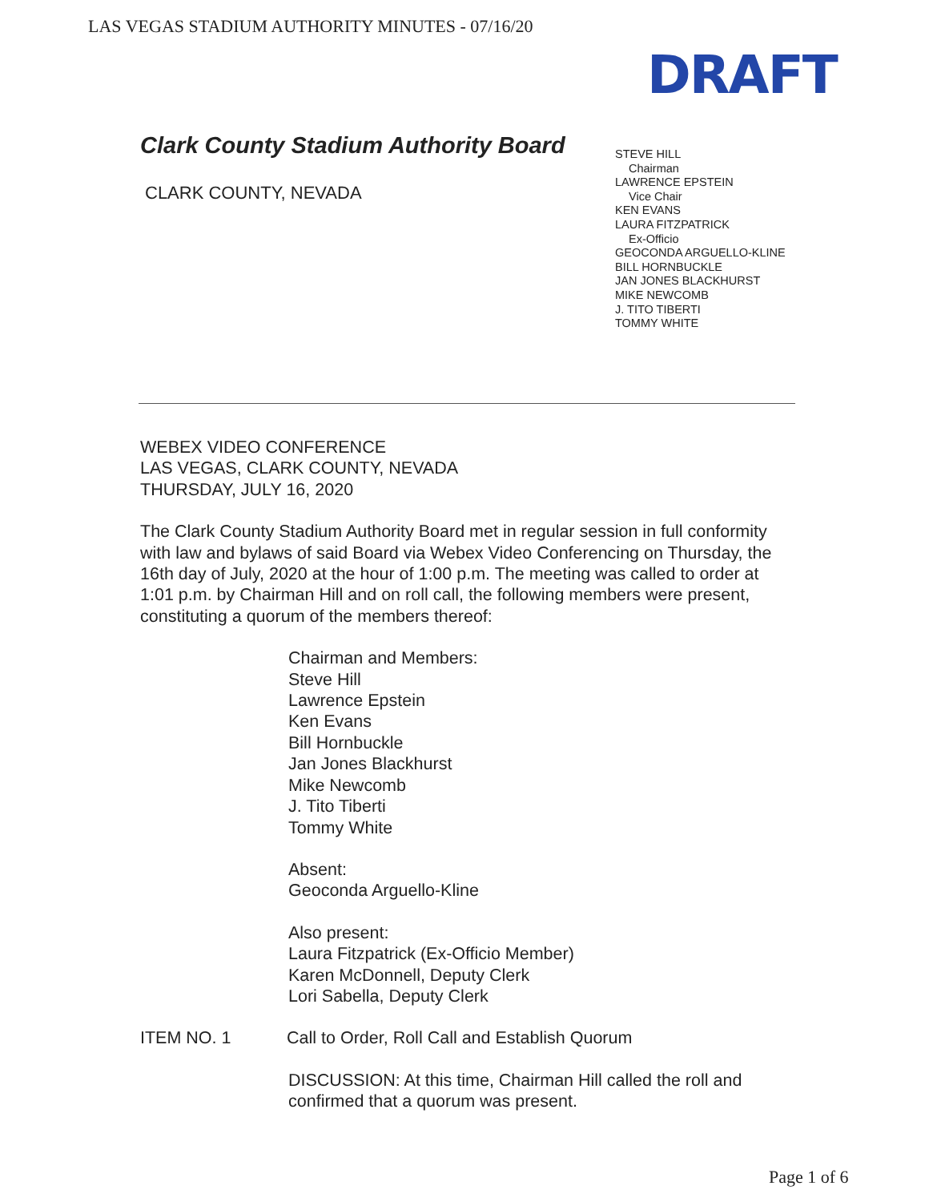LAS VEGAS STADIUM AUTHORITY MINUTES - 07/16/20
DRAFT
Clark County Stadium Authority Board
CLARK COUNTY, NEVADA
STEVE HILL
Chairman
LAWRENCE EPSTEIN
Vice Chair
KEN EVANS
LAURA FITZPATRICK
Ex-Officio
GEOCONDA ARGUELLO-KLINE
BILL HORNBUCKLE
JAN JONES BLACKHURST
MIKE NEWCOMB
J. TITO TIBERTI
TOMMY WHITE
WEBEX VIDEO CONFERENCE
LAS VEGAS, CLARK COUNTY, NEVADA
THURSDAY, JULY 16, 2020
The Clark County Stadium Authority Board met in regular session in full conformity with law and bylaws of said Board via Webex Video Conferencing on Thursday, the 16th day of July, 2020 at the hour of 1:00 p.m. The meeting was called to order at 1:01 p.m. by Chairman Hill and on roll call, the following members were present, constituting a quorum of the members thereof:
Chairman and Members:
Steve Hill
Lawrence Epstein
Ken Evans
Bill Hornbuckle
Jan Jones Blackhurst
Mike Newcomb
J. Tito Tiberti
Tommy White
Absent:
Geoconda Arguello-Kline
Also present:
Laura Fitzpatrick (Ex-Officio Member)
Karen McDonnell, Deputy Clerk
Lori Sabella, Deputy Clerk
ITEM NO. 1 Call to Order, Roll Call and Establish Quorum
DISCUSSION: At this time, Chairman Hill called the roll and confirmed that a quorum was present.
Page 1 of 6